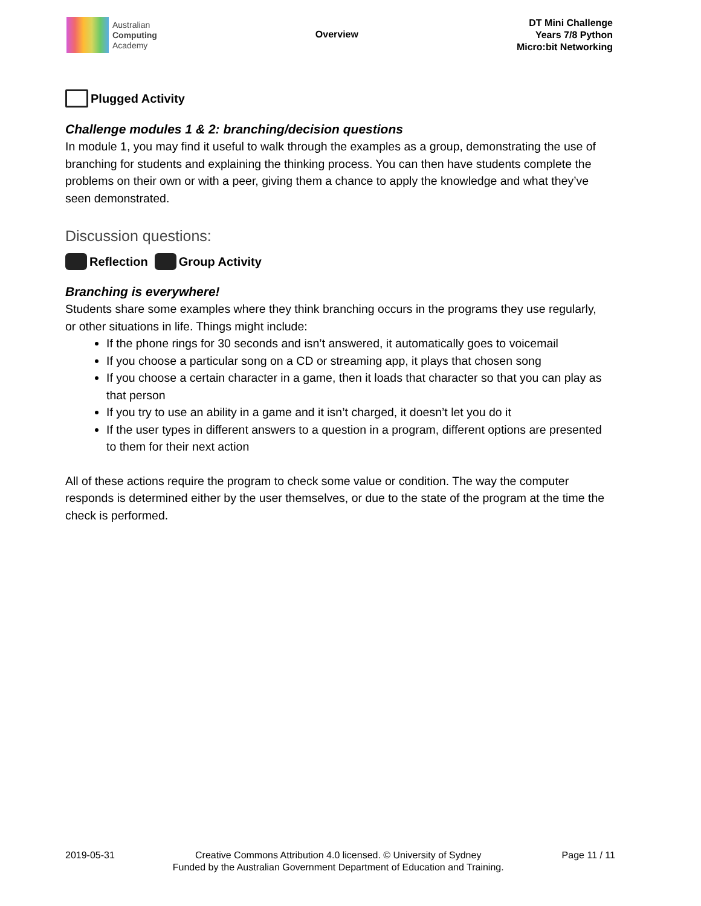Australian
Computing
Academy
Overview
DT Mini Challenge
Years 7/8 Python
Micro:bit Networking
Plugged Activity
Challenge modules 1 & 2: branching/decision questions
In module 1, you may find it useful to walk through the examples as a group, demonstrating the use of branching for students and explaining the thinking process. You can then have students complete the problems on their own or with a peer, giving them a chance to apply the knowledge and what they’ve seen demonstrated.
Discussion questions:
Reflection Group Activity
Branching is everywhere!
Students share some examples where they think branching occurs in the programs they use regularly, or other situations in life. Things might include:
If the phone rings for 30 seconds and isn’t answered, it automatically goes to voicemail
If you choose a particular song on a CD or streaming app, it plays that chosen song
If you choose a certain character in a game, then it loads that character so that you can play as that person
If you try to use an ability in a game and it isn’t charged, it doesn’t let you do it
If the user types in different answers to a question in a program, different options are presented to them for their next action
All of these actions require the program to check some value or condition. The way the computer responds is determined either by the user themselves, or due to the state of the program at the time the check is performed.
2019-05-31 Creative Commons Attribution 4.0 licensed. © University of Sydney
Funded by the Australian Government Department of Education and Training.
Page 11 / 11